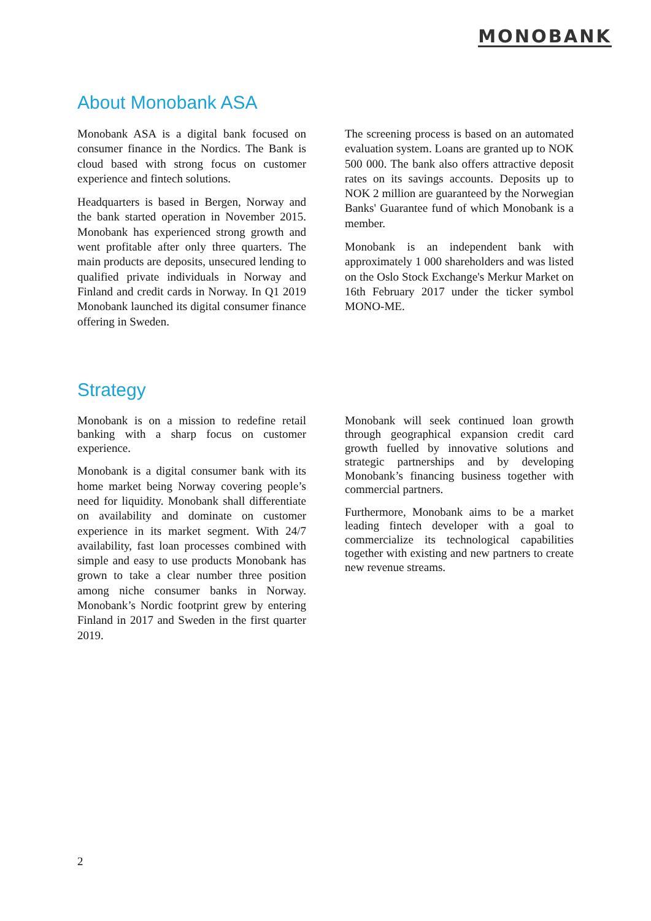MONOBANK
About Monobank ASA
Monobank ASA is a digital bank focused on consumer finance in the Nordics. The Bank is cloud based with strong focus on customer experience and fintech solutions.
Headquarters is based in Bergen, Norway and the bank started operation in November 2015. Monobank has experienced strong growth and went profitable after only three quarters. The main products are deposits, unsecured lending to qualified private individuals in Norway and Finland and credit cards in Norway. In Q1 2019 Monobank launched its digital consumer finance offering in Sweden.
The screening process is based on an automated evaluation system. Loans are granted up to NOK 500 000. The bank also offers attractive deposit rates on its savings accounts. Deposits up to NOK 2 million are guaranteed by the Norwegian Banks' Guarantee fund of which Monobank is a member.
Monobank is an independent bank with approximately 1 000 shareholders and was listed on the Oslo Stock Exchange's Merkur Market on 16th February 2017 under the ticker symbol MONO-ME.
Strategy
Monobank is on a mission to redefine retail banking with a sharp focus on customer experience.
Monobank is a digital consumer bank with its home market being Norway covering people’s need for liquidity. Monobank shall differentiate on availability and dominate on customer experience in its market segment. With 24/7 availability, fast loan processes combined with simple and easy to use products Monobank has grown to take a clear number three position among niche consumer banks in Norway. Monobank’s Nordic footprint grew by entering Finland in 2017 and Sweden in the first quarter 2019.
Monobank will seek continued loan growth through geographical expansion credit card growth fuelled by innovative solutions and strategic partnerships and by developing Monobank’s financing business together with commercial partners.
Furthermore, Monobank aims to be a market leading fintech developer with a goal to commercialize its technological capabilities together with existing and new partners to create new revenue streams.
2